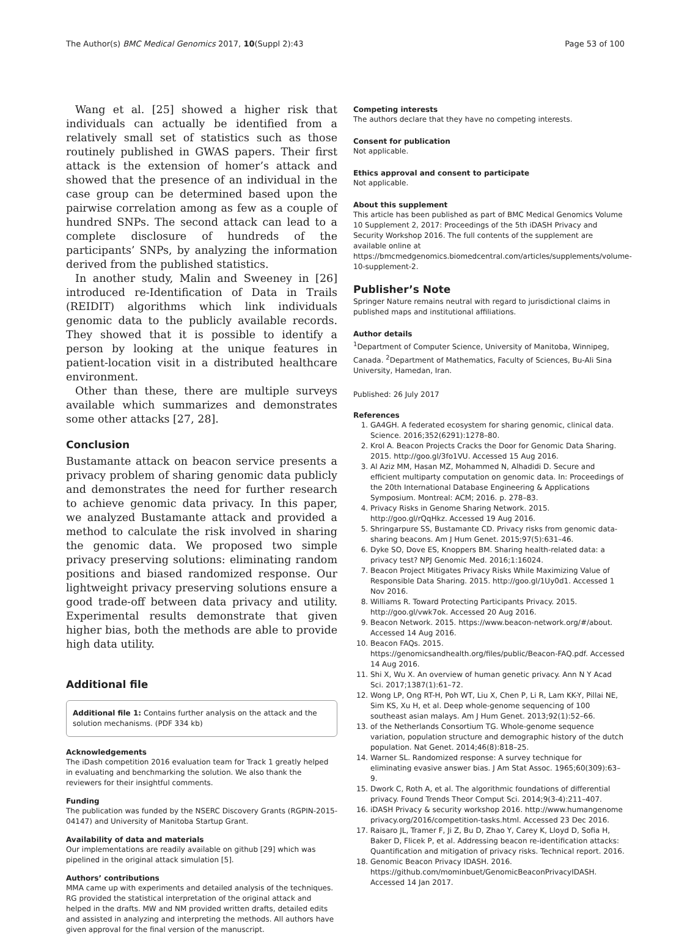The Author(s) BMC Medical Genomics 2017, 10(Suppl 2):43 Page 53 of 100
Wang et al. [25] showed a higher risk that individuals can actually be identified from a relatively small set of statistics such as those routinely published in GWAS papers. Their first attack is the extension of homer’s attack and showed that the presence of an individual in the case group can be determined based upon the pairwise correlation among as few as a couple of hundred SNPs. The second attack can lead to a complete disclosure of hundreds of the participants’ SNPs, by analyzing the information derived from the published statistics.
In another study, Malin and Sweeney in [26] introduced re-Identification of Data in Trails (REIDIT) algorithms which link individuals genomic data to the publicly available records. They showed that it is possible to identify a person by looking at the unique features in patient-location visit in a distributed healthcare environment.
Other than these, there are multiple surveys available which summarizes and demonstrates some other attacks [27, 28].
Conclusion
Bustamante attack on beacon service presents a privacy problem of sharing genomic data publicly and demonstrates the need for further research to achieve genomic data privacy. In this paper, we analyzed Bustamante attack and provided a method to calculate the risk involved in sharing the genomic data. We proposed two simple privacy preserving solutions: eliminating random positions and biased randomized response. Our lightweight privacy preserving solutions ensure a good trade-off between data privacy and utility. Experimental results demonstrate that given higher bias, both the methods are able to provide high data utility.
Additional file
Additional file 1: Contains further analysis on the attack and the solution mechanisms. (PDF 334 kb)
Acknowledgements
The iDash competition 2016 evaluation team for Track 1 greatly helped in evaluating and benchmarking the solution. We also thank the reviewers for their insightful comments.
Funding
The publication was funded by the NSERC Discovery Grants (RGPIN-2015-04147) and University of Manitoba Startup Grant.
Availability of data and materials
Our implementations are readily available on github [29] which was pipelined in the original attack simulation [5].
Authors’ contributions
MMA came up with experiments and detailed analysis of the techniques. RG provided the statistical interpretation of the original attack and helped in the drafts. MW and NM provided written drafts, detailed edits and assisted in analyzing and interpreting the methods. All authors have given approval for the final version of the manuscript.
Competing interests
The authors declare that they have no competing interests.
Consent for publication
Not applicable.
Ethics approval and consent to participate
Not applicable.
About this supplement
This article has been published as part of BMC Medical Genomics Volume 10 Supplement 2, 2017: Proceedings of the 5th iDASH Privacy and Security Workshop 2016. The full contents of the supplement are available online at https://bmcmedgenomics.biomedcentral.com/articles/supplements/volume-10-supplement-2.
Publisher’s Note
Springer Nature remains neutral with regard to jurisdictional claims in published maps and institutional affiliations.
Author details
<sup>1</sup> Department of Computer Science, University of Manitoba, Winnipeg, Canada. <sup>2</sup>Department of Mathematics, Faculty of Sciences, Bu-Ali Sina University, Hamedan, Iran.
Published: 26 July 2017
References
1. GA4GH. A federated ecosystem for sharing genomic, clinical data. Science. 2016;352(6291):1278–80.
2. Krol A. Beacon Projects Cracks the Door for Genomic Data Sharing. 2015. http://goo.gl/3fo1VU. Accessed 15 Aug 2016.
3. Al Aziz MM, Hasan MZ, Mohammed N, Alhadidi D. Secure and efficient multiparty computation on genomic data. In: Proceedings of the 20th International Database Engineering & Applications Symposium. Montreal: ACM; 2016. p. 278–83.
4. Privacy Risks in Genome Sharing Network. 2015. http://goo.gl/rQqHkz. Accessed 19 Aug 2016.
5. Shringarpure SS, Bustamante CD. Privacy risks from genomic data-sharing beacons. Am J Hum Genet. 2015;97(5):631–46.
6. Dyke SO, Dove ES, Knoppers BM. Sharing health-related data: a privacy test? NPJ Genomic Med. 2016;1:16024.
7. Beacon Project Mitigates Privacy Risks While Maximizing Value of Responsible Data Sharing. 2015. http://goo.gl/1Uy0d1. Accessed 1 Nov 2016.
8. Williams R. Toward Protecting Participants Privacy. 2015. http://goo.gl/vwk7ok. Accessed 20 Aug 2016.
9. Beacon Network. 2015. https://www.beacon-network.org/#/about. Accessed 14 Aug 2016.
10. Beacon FAQs. 2015. https://genomicsandhealth.org/files/public/Beacon-FAQ.pdf. Accessed 14 Aug 2016.
11. Shi X, Wu X. An overview of human genetic privacy. Ann N Y Acad Sci. 2017;1387(1):61–72.
12. Wong LP, Ong RT-H, Poh WT, Liu X, Chen P, Li R, Lam KK-Y, Pillai NE, Sim KS, Xu H, et al. Deep whole-genome sequencing of 100 southeast asian malays. Am J Hum Genet. 2013;92(1):52–66.
13. of the Netherlands Consortium TG. Whole-genome sequence variation, population structure and demographic history of the dutch population. Nat Genet. 2014;46(8):818–25.
14. Warner SL. Randomized response: A survey technique for eliminating evasive answer bias. J Am Stat Assoc. 1965;60(309):63–9.
15. Dwork C, Roth A, et al. The algorithmic foundations of differential privacy. Found Trends Theor Comput Sci. 2014;9(3-4):211–407.
16. iDASH Privacy & security workshop 2016. http://www.humangenome privacy.org/2016/competition-tasks.html. Accessed 23 Dec 2016.
17. Raisaro JL, Tramer F, Ji Z, Bu D, Zhao Y, Carey K, Lloyd D, Sofia H, Baker D, Flicek P, et al. Addressing beacon re-identification attacks: Quantification and mitigation of privacy risks. Technical report. 2016.
18. Genomic Beacon Privacy IDASH. 2016. https://github.com/mominbuet/GenomicBeaconPrivacyIDASH. Accessed 14 Jan 2017.